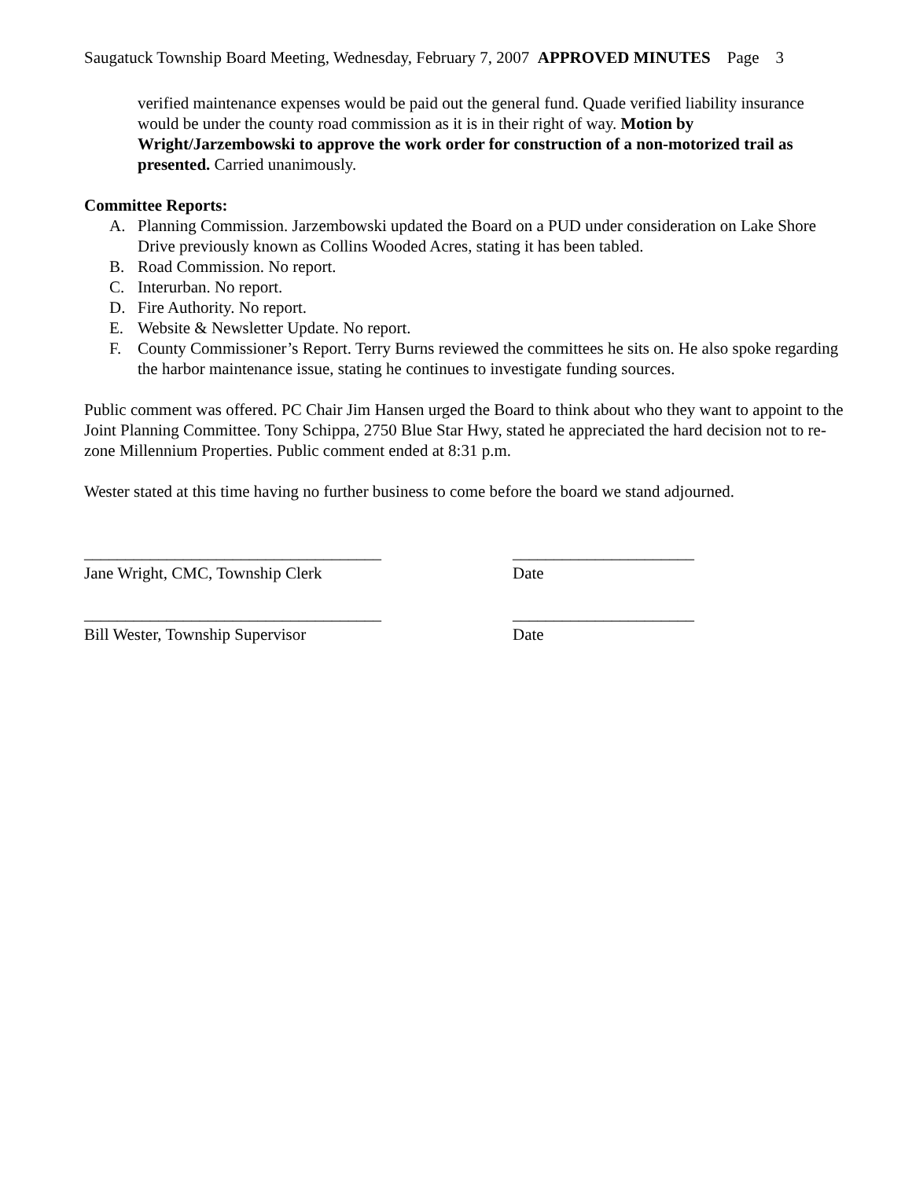Saugatuck Township Board Meeting, Wednesday, February 7, 2007 APPROVED MINUTES Page 3
verified maintenance expenses would be paid out the general fund. Quade verified liability insurance would be under the county road commission as it is in their right of way. Motion by Wright/Jarzembowski to approve the work order for construction of a non-motorized trail as presented. Carried unanimously.
Committee Reports:
A. Planning Commission. Jarzembowski updated the Board on a PUD under consideration on Lake Shore Drive previously known as Collins Wooded Acres, stating it has been tabled.
B. Road Commission. No report.
C. Interurban. No report.
D. Fire Authority. No report.
E. Website & Newsletter Update. No report.
F. County Commissioner’s Report. Terry Burns reviewed the committees he sits on. He also spoke regarding the harbor maintenance issue, stating he continues to investigate funding sources.
Public comment was offered. PC Chair Jim Hansen urged the Board to think about who they want to appoint to the Joint Planning Committee. Tony Schippa, 2750 Blue Star Hwy, stated he appreciated the hard decision not to re-zone Millennium Properties. Public comment ended at 8:31 p.m.
Wester stated at this time having no further business to come before the board we stand adjourned.
____________________________________ ______________________
Jane Wright, CMC, Township Clerk Date
____________________________________ ______________________
Bill Wester, Township Supervisor Date